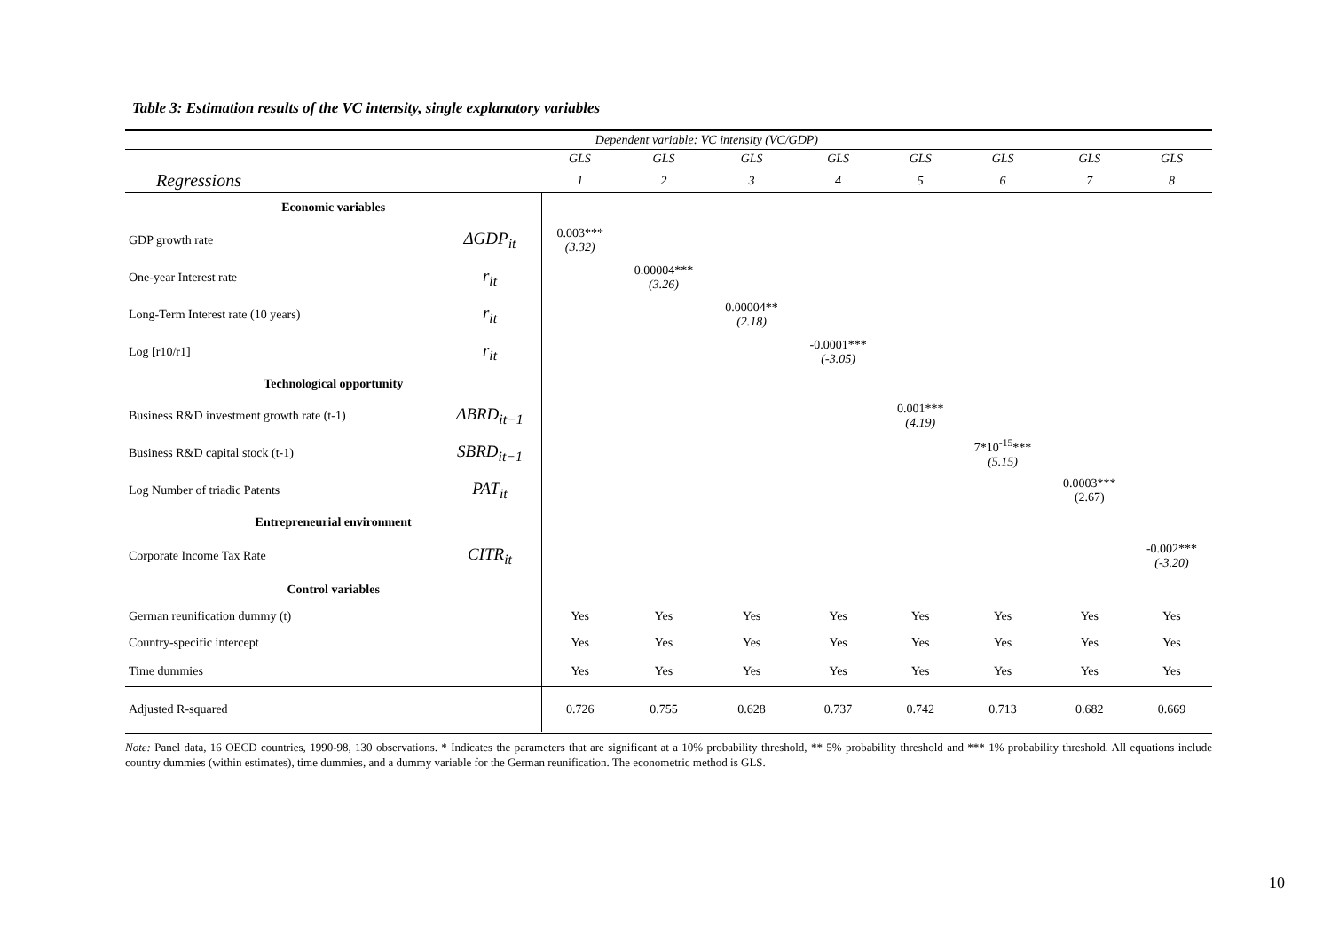Table 3: Estimation results of the VC intensity, single explanatory variables
| | | Dependent variable: VC intensity (VC/GDP) | | | | | | | |
| | | GLS | GLS | GLS | GLS | GLS | GLS | GLS | GLS |
| Regressions | | 1 | 2 | 3 | 4 | 5 | 6 | 7 | 8 |
| Economic variables | | | | | | | | | |
| GDP growth rate | ΔGDP<sub>it</sub> | 0.003*** (3.32) | | | | | | | |
| One-year Interest rate | r<sub>it</sub> | | 0.00004*** (3.26) | | | | | | |
| Long-Term Interest rate (10 years) | r<sub>it</sub> | | | 0.00004** (2.18) | | | | | |
| Log [r10/r1] | r<sub>it</sub> | | | | -0.0001*** (-3.05) | | | | |
| Technological opportunity | | | | | | | | | |
| Business R&D investment growth rate (t-1) | ΔBRD<sub>it−1</sub> | | | | | 0.001*** (4.19) | | | |
| Business R&D capital stock (t-1) | SBRD<sub>it−1</sub> | | | | | | 7*10<sup>-15</sup>*** (5.15) | | |
| Log Number of triadic Patents | PAT<sub>it</sub> | | | | | | | 0.0003*** (2.67) | |
| Entrepreneurial environment | | | | | | | | | |
| Corporate Income Tax Rate | CITR<sub>it</sub> | | | | | | | | -0.002*** (-3.20) |
| Control variables | | | | | | | | | |
| German reunification dummy (t) | | Yes | Yes | Yes | Yes | Yes | Yes | Yes | Yes |
| Country-specific intercept | | Yes | Yes | Yes | Yes | Yes | Yes | Yes | Yes |
| Time dummies | | Yes | Yes | Yes | Yes | Yes | Yes | Yes | Yes |
| Adjusted R-squared | | 0.726 | 0.755 | 0.628 | 0.737 | 0.742 | 0.713 | 0.682 | 0.669 |
Note: Panel data, 16 OECD countries, 1990-98, 130 observations. * Indicates the parameters that are significant at a 10% probability threshold, ** 5% probability threshold and *** 1% probability threshold. All equations include country dummies (within estimates), time dummies, and a dummy variable for the German reunification. The econometric method is GLS.
10